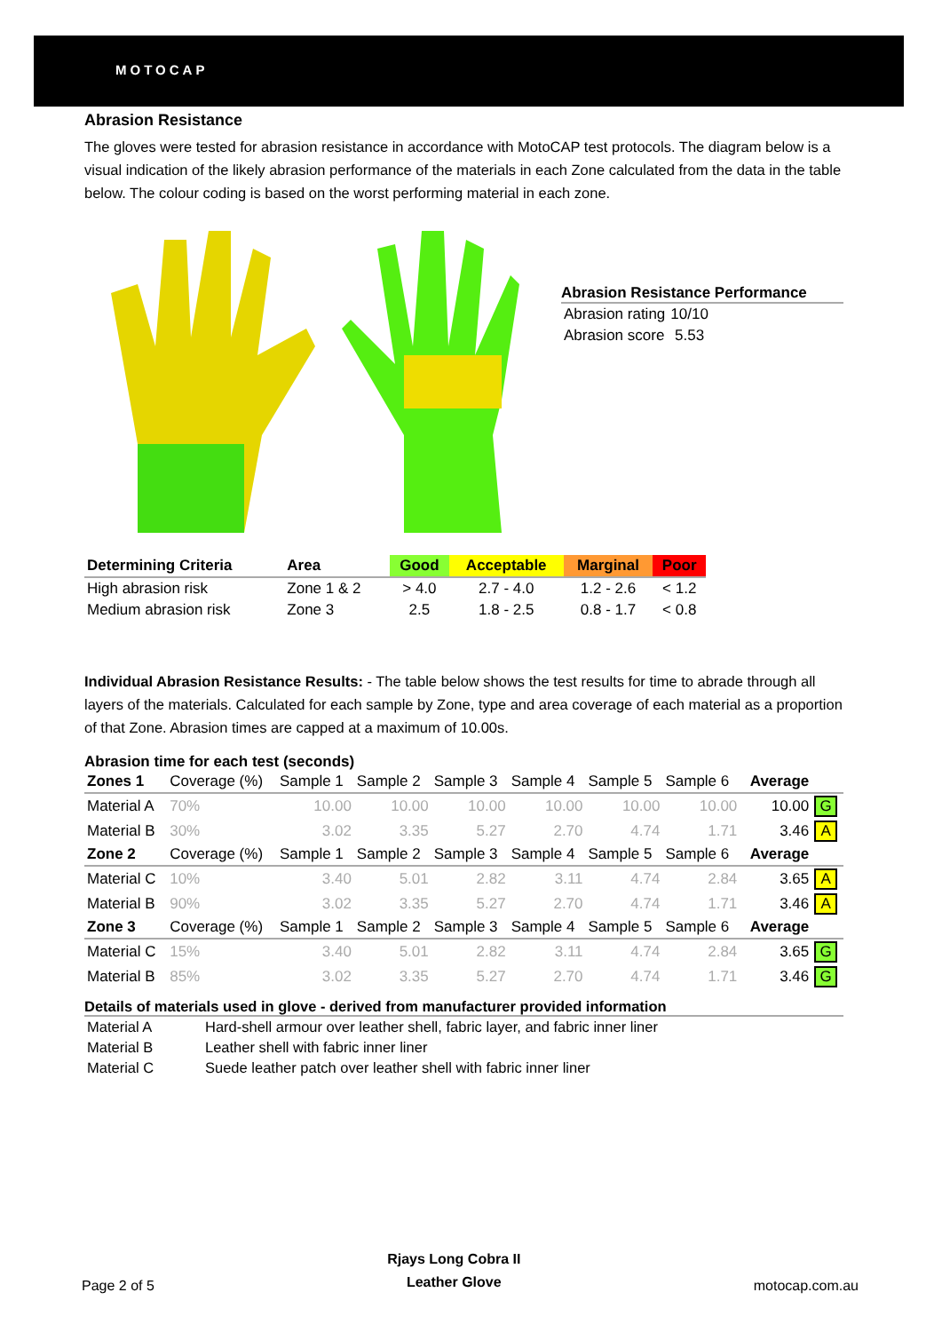MOTOCAP
Abrasion Resistance
The gloves were tested for abrasion resistance in accordance with MotoCAP test protocols. The diagram below is a visual indication of the likely abrasion performance of the materials in each Zone calculated from the data in the table below. The colour coding is based on the worst performing material in each zone.
Abrasion Resistance Performance
| Abrasion rating | 10/10 |
| Abrasion score | 5.53 |
| Determining Criteria | Area | Good | Acceptable | Marginal | Poor |
| --- | --- | --- | --- | --- | --- |
| High abrasion risk | Zone 1 & 2 | > 4.0 | 2.7 - 4.0 | 1.2 - 2.6 | < 1.2 |
| Medium abrasion risk | Zone 3 | 2.5 | 1.8 - 2.5 | 0.8 - 1.7 | < 0.8 |
Individual Abrasion Resistance Results: - The table below shows the test results for time to abrade through all layers of the materials. Calculated for each sample by Zone, type and area coverage of each material as a proportion of that Zone. Abrasion times are capped at a maximum of 10.00s.
Abrasion time for each test (seconds)
| Zones 1 | Coverage (%) | Sample 1 | Sample 2 | Sample 3 | Sample 4 | Sample 5 | Sample 6 | Average | |
| Material A | 70% | 10.00 | 10.00 | 10.00 | 10.00 | 10.00 | 10.00 | 10.00 | G |
| Material B | 30% | 3.02 | 3.35 | 5.27 | 2.70 | 4.74 | 1.71 | 3.46 | A |
| Zone 2 | Coverage (%) | Sample 1 | Sample 2 | Sample 3 | Sample 4 | Sample 5 | Sample 6 | Average | |
| Material C | 10% | 3.40 | 5.01 | 2.82 | 3.11 | 4.74 | 2.84 | 3.65 | A |
| Material B | 90% | 3.02 | 3.35 | 5.27 | 2.70 | 4.74 | 1.71 | 3.46 | A |
| Zone 3 | Coverage (%) | Sample 1 | Sample 2 | Sample 3 | Sample 4 | Sample 5 | Sample 6 | Average | |
| Material C | 15% | 3.40 | 5.01 | 2.82 | 3.11 | 4.74 | 2.84 | 3.65 | G |
| Material B | 85% | 3.02 | 3.35 | 5.27 | 2.70 | 4.74 | 1.71 | 3.46 | G |
Details of materials used in glove - derived from manufacturer provided information
| Material A | Hard-shell armour over leather shell, fabric layer, and fabric inner liner |
| Material B | Leather shell with fabric inner liner |
| Material C | Suede leather patch over leather shell with fabric inner liner |
Page 2 of 5 Rjays Long Cobra II
Leather Glove motocap.com.au